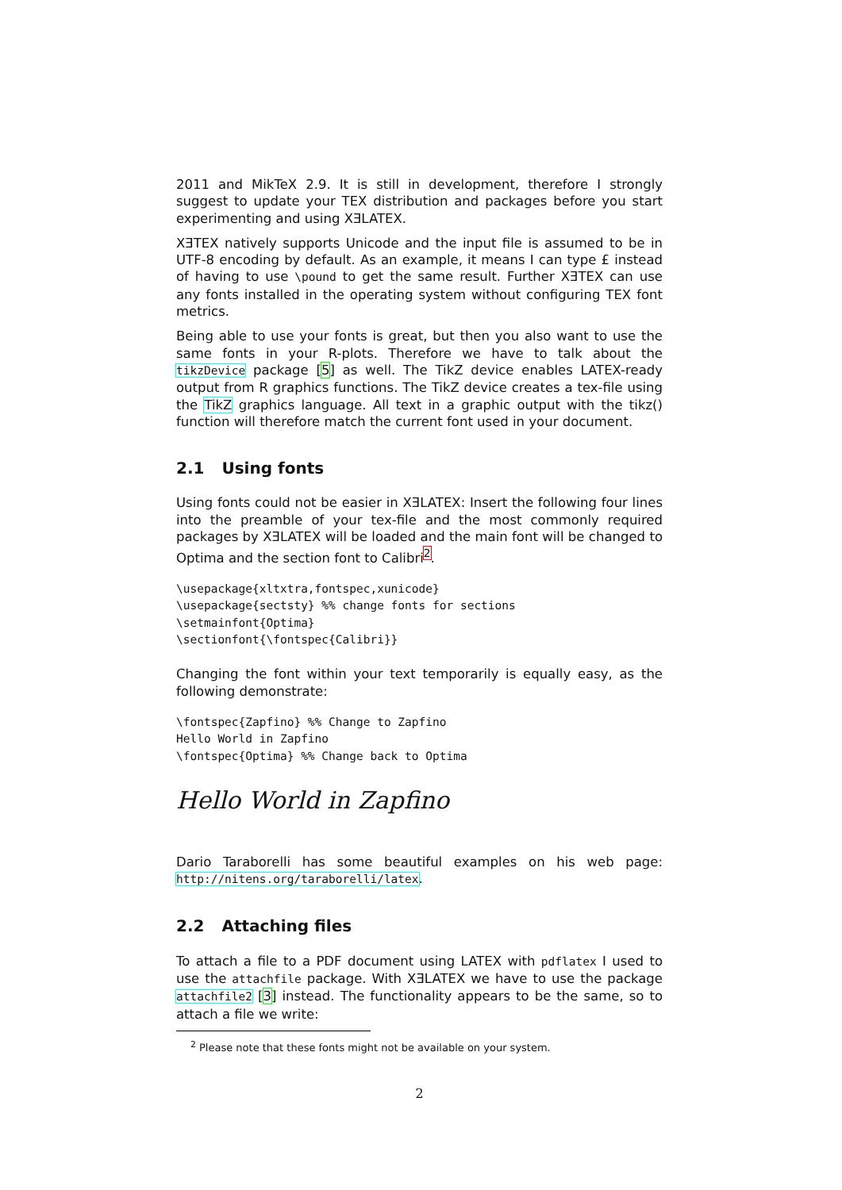2011 and MikTeX 2.9. It is still in development, therefore I strongly suggest to update your TEX distribution and packages before you start experimenting and using XƎLATEX.
XƎTEX natively supports Unicode and the input file is assumed to be in UTF-8 encoding by default. As an example, it means I can type £ instead of having to use \pound to get the same result. Further XƎTEX can use any fonts installed in the operating system without configuring TEX font metrics.
Being able to use your fonts is great, but then you also want to use the same fonts in your R-plots. Therefore we have to talk about the tikzDevice package [5] as well. The TikZ device enables LATEX-ready output from R graphics functions. The TikZ device creates a tex-file using the TikZ graphics language. All text in a graphic output with the tikz() function will therefore match the current font used in your document.
2.1 Using fonts
Using fonts could not be easier in XƎLATEX: Insert the following four lines into the preamble of your tex-file and the most commonly required packages by XƎLATEX will be loaded and the main font will be changed to Optima and the section font to Calibri<sup>2</sup>.
\usepackage{xltxtra,fontspec,xunicode}
\usepackage{sectsty} %% change fonts for sections
\setmainfont{Optima}
\sectionfont{\fontspec{Calibri}}
Changing the font within your text temporarily is equally easy, as the following demonstrate:
\fontspec{Zapfino} %% Change to Zapfino
Hello World in Zapfino
\fontspec{Optima} %% Change back to Optima
Hello World in Zapfino
Dario Taraborelli has some beautiful examples on his web page: http://nitens.org/taraborelli/latex.
2.2 Attaching files
To attach a file to a PDF document using LATEX with pdflatex I used to use the attachfile package. With XƎLATEX we have to use the package attachfile2 [3] instead. The functionality appears to be the same, so to attach a file we write:
<sup>2</sup> Please note that these fonts might not be available on your system.
2